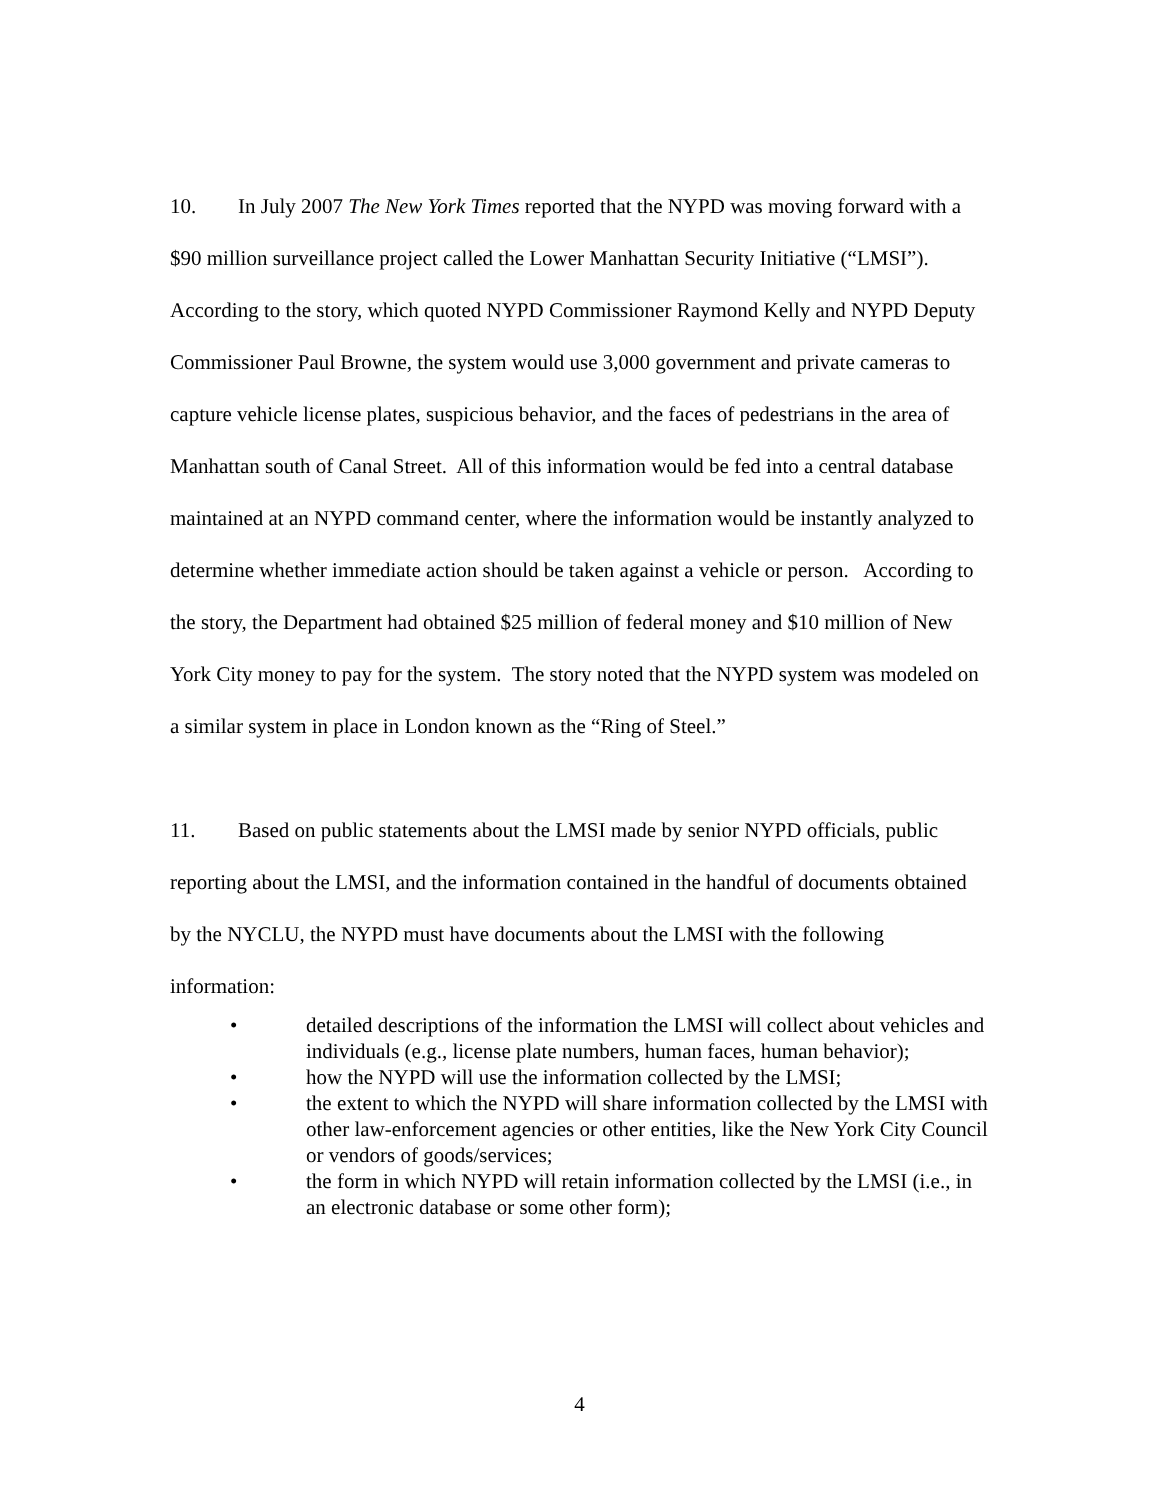10. In July 2007 The New York Times reported that the NYPD was moving forward with a $90 million surveillance project called the Lower Manhattan Security Initiative (“LMSI”). According to the story, which quoted NYPD Commissioner Raymond Kelly and NYPD Deputy Commissioner Paul Browne, the system would use 3,000 government and private cameras to capture vehicle license plates, suspicious behavior, and the faces of pedestrians in the area of Manhattan south of Canal Street. All of this information would be fed into a central database maintained at an NYPD command center, where the information would be instantly analyzed to determine whether immediate action should be taken against a vehicle or person. According to the story, the Department had obtained $25 million of federal money and $10 million of New York City money to pay for the system. The story noted that the NYPD system was modeled on a similar system in place in London known as the “Ring of Steel.”
11. Based on public statements about the LMSI made by senior NYPD officials, public reporting about the LMSI, and the information contained in the handful of documents obtained by the NYCLU, the NYPD must have documents about the LMSI with the following information:
• detailed descriptions of the information the LMSI will collect about vehicles and individuals (e.g., license plate numbers, human faces, human behavior);
• how the NYPD will use the information collected by the LMSI;
• the extent to which the NYPD will share information collected by the LMSI with other law-enforcement agencies or other entities, like the New York City Council or vendors of goods/services;
• the form in which NYPD will retain information collected by the LMSI (i.e., in an electronic database or some other form);
4